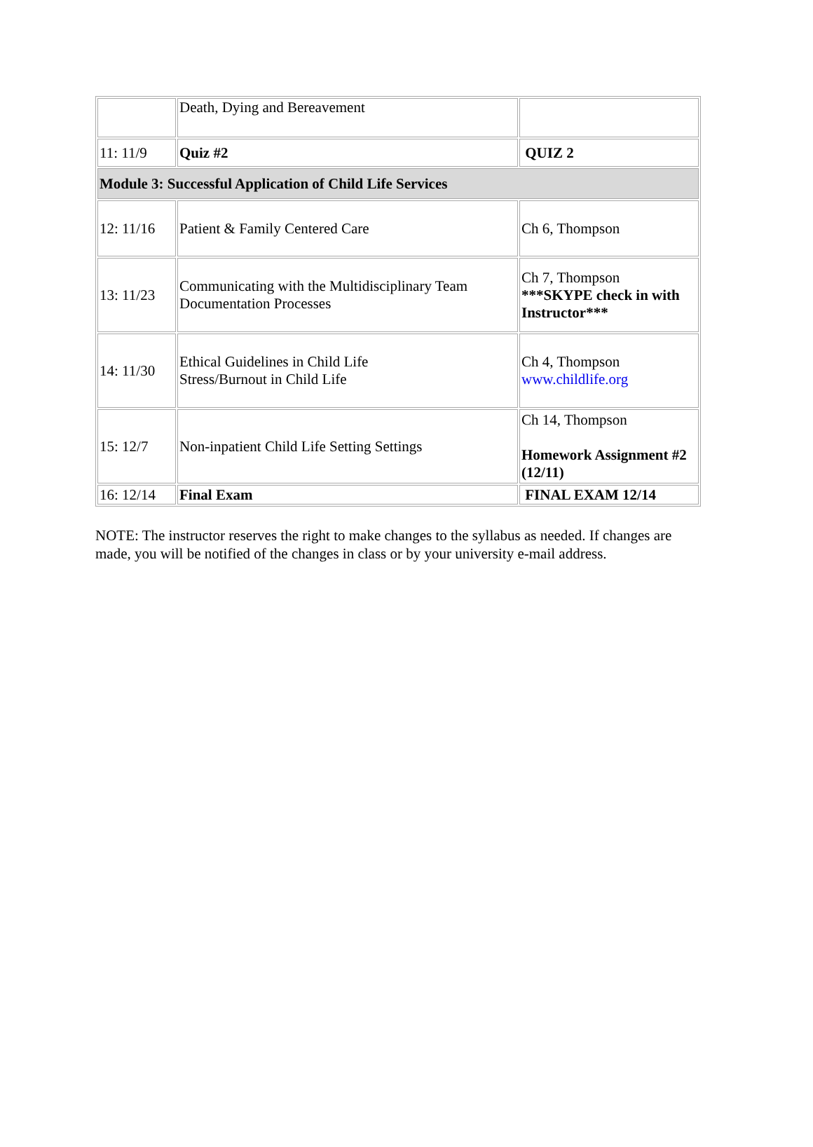| | Death, Dying and Bereavement | |
| 11: 11/9 | Quiz #2 | QUIZ 2 |
| Module 3: Successful Application of Child Life Services | | |
| 12: 11/16 | Patient & Family Centered Care | Ch 6, Thompson |
| 13: 11/23 | Communicating with the Multidisciplinary Team Documentation Processes | Ch 7, Thompson ***SKYPE check in with Instructor*** |
| 14: 11/30 | Ethical Guidelines in Child Life Stress/Burnout in Child Life | Ch 4, Thompson www.childlife.org |
| 15: 12/7 | Non-inpatient Child Life Setting Settings | Ch 14, Thompson Homework Assignment #2 (12/11) |
| 16: 12/14 | Final Exam | FINAL EXAM 12/14 |
NOTE: The instructor reserves the right to make changes to the syllabus as needed. If changes are made, you will be notified of the changes in class or by your university e-mail address.